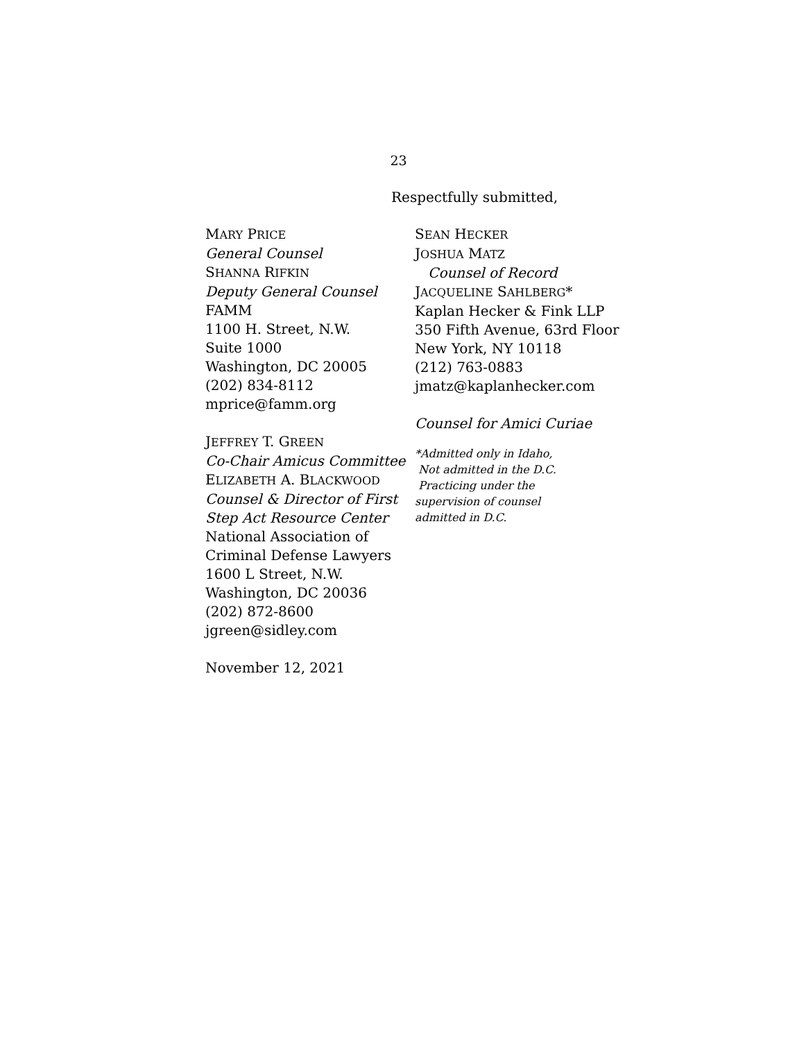23
Respectfully submitted,
MARY PRICE
General Counsel
SHANNA RIFKIN
Deputy General Counsel
FAMM
1100 H. Street, N.W.
Suite 1000
Washington, DC 20005
(202) 834-8112
mprice@famm.org
JEFFREY T. GREEN
Co-Chair Amicus Committee
ELIZABETH A. BLACKWOOD
Counsel & Director of First Step Act Resource Center
National Association of Criminal Defense Lawyers
1600 L Street, N.W.
Washington, DC 20036
(202) 872-8600
jgreen@sidley.com
November 12, 2021
SEAN HECKER
JOSHUA MATZ
Counsel of Record
JACQUELINE SAHLBERG*
Kaplan Hecker & Fink LLP
350 Fifth Avenue, 63rd Floor
New York, NY 10118
(212) 763-0883
jmatz@kaplanhecker.com
Counsel for Amici Curiae
*Admitted only in Idaho,
Not admitted in the D.C.
Practicing under the
supervision of counsel
admitted in D.C.